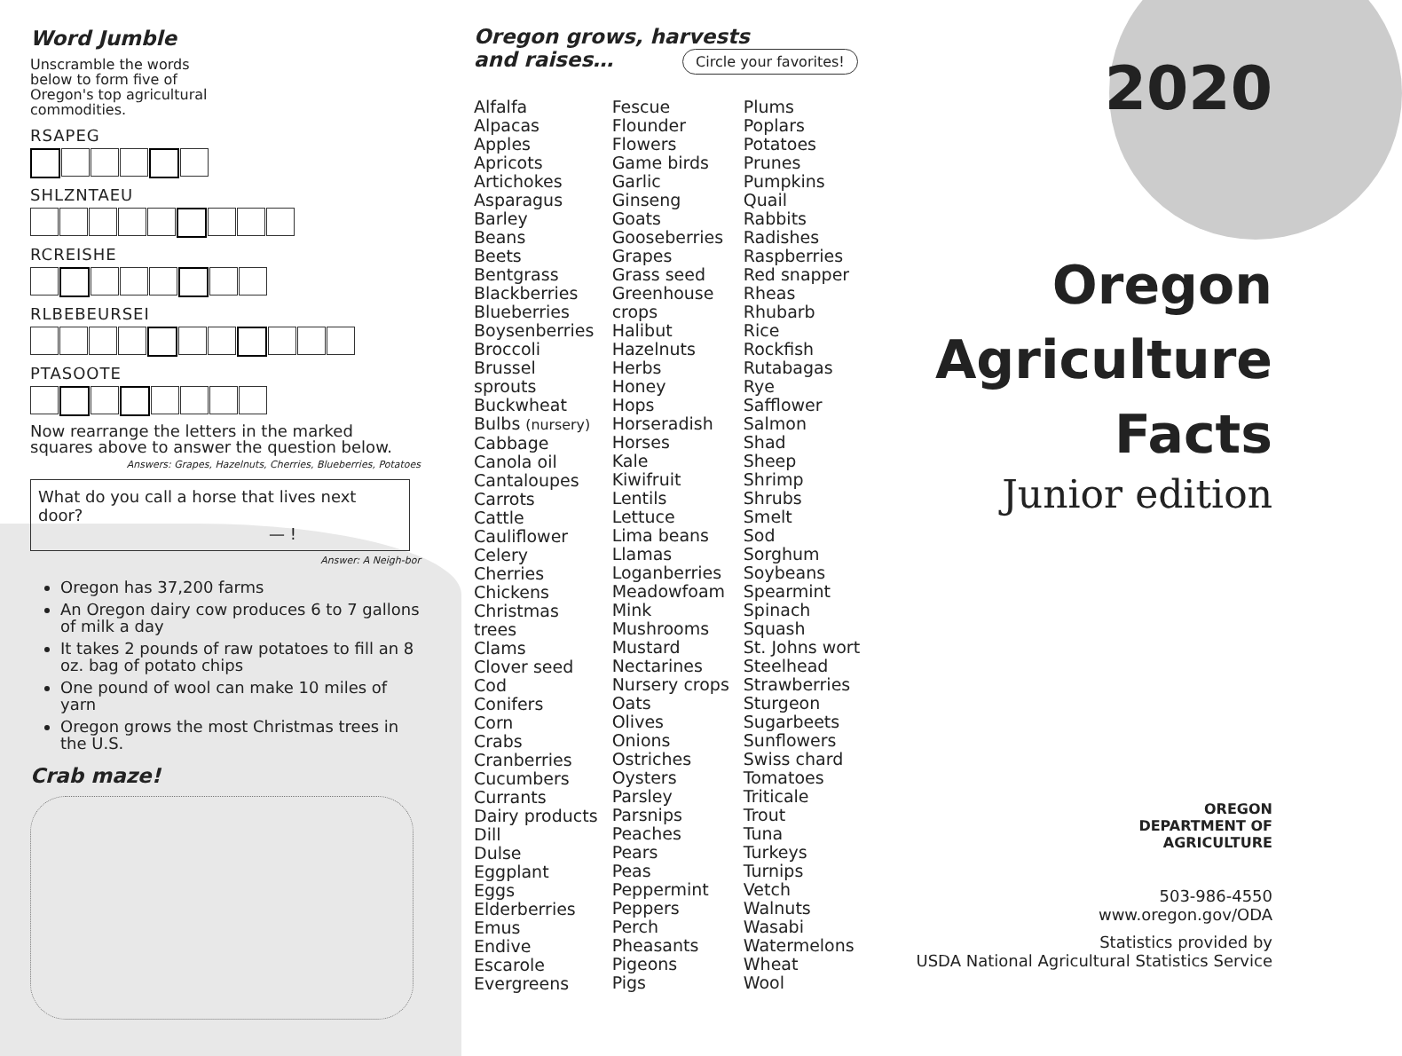Word Jumble
Unscramble the words below to form five of Oregon's top agricultural commodities.
RSAPEG
SHLZNTAEU
RCREISHE
RLBEBEURSEI
PTASOOTE
Now rearrange the letters in the marked squares above to answer the question below.
Answers: Grapes, Hazelnuts, Cherries, Blueberries, Potatoes
What do you call a horse that lives next door?
— !
Answer: A Neigh-bor
Oregon has 37,200 farms
An Oregon dairy cow produces 6 to 7 gallons of milk a day
It takes 2 pounds of raw potatoes to fill an 8 oz. bag of potato chips
One pound of wool can make 10 miles of yarn
Oregon grows the most Christmas trees in the U.S.
Crab maze!
Oregon grows, harvests
and raises… Circle your favorites!
Alfalfa
Alpacas
Apples
Apricots
Artichokes
Asparagus
Barley
Beans
Beets
Bentgrass
Blackberries
Blueberries
Boysenberries
Broccoli
Brussel
sprouts
Buckwheat
Bulbs (nursery)
Cabbage
Canola oil
Cantaloupes
Carrots
Cattle
Cauliflower
Celery
Cherries
Chickens
Christmas
trees
Clams
Clover seed
Cod
Conifers
Corn
Crabs
Cranberries
Cucumbers
Currants
Dairy products
Dill
Dulse
Eggplant
Eggs
Elderberries
Emus
Endive
Escarole
Evergreens
Fescue
Flounder
Flowers
Game birds
Garlic
Ginseng
Goats
Gooseberries
Grapes
Grass seed
Greenhouse
crops
Halibut
Hazelnuts
Herbs
Honey
Hops
Horseradish
Horses
Kale
Kiwifruit
Lentils
Lettuce
Lima beans
Llamas
Loganberries
Meadowfoam
Mink
Mushrooms
Mustard
Nectarines
Nursery crops
Oats
Olives
Onions
Ostriches
Oysters
Parsley
Parsnips
Peaches
Pears
Peas
Peppermint
Peppers
Perch
Pheasants
Pigeons
Pigs
Plums
Poplars
Potatoes
Prunes
Pumpkins
Quail
Rabbits
Radishes
Raspberries
Red snapper
Rheas
Rhubarb
Rice
Rockfish
Rutabagas
Rye
Safflower
Salmon
Shad
Sheep
Shrimp
Shrubs
Smelt
Sod
Sorghum
Soybeans
Spearmint
Spinach
Squash
St. Johns wort
Steelhead
Strawberries
Sturgeon
Sugarbeets
Sunflowers
Swiss chard
Tomatoes
Triticale
Trout
Tuna
Turkeys
Turnips
Vetch
Walnuts
Wasabi
Watermelons
Wheat
Wool
2020
Oregon
Agriculture
Facts
Junior edition
OREGON
DEPARTMENT OF
AGRICULTURE
503-986-4550
www.oregon.gov/ODA
Statistics provided by
USDA National Agricultural Statistics Service